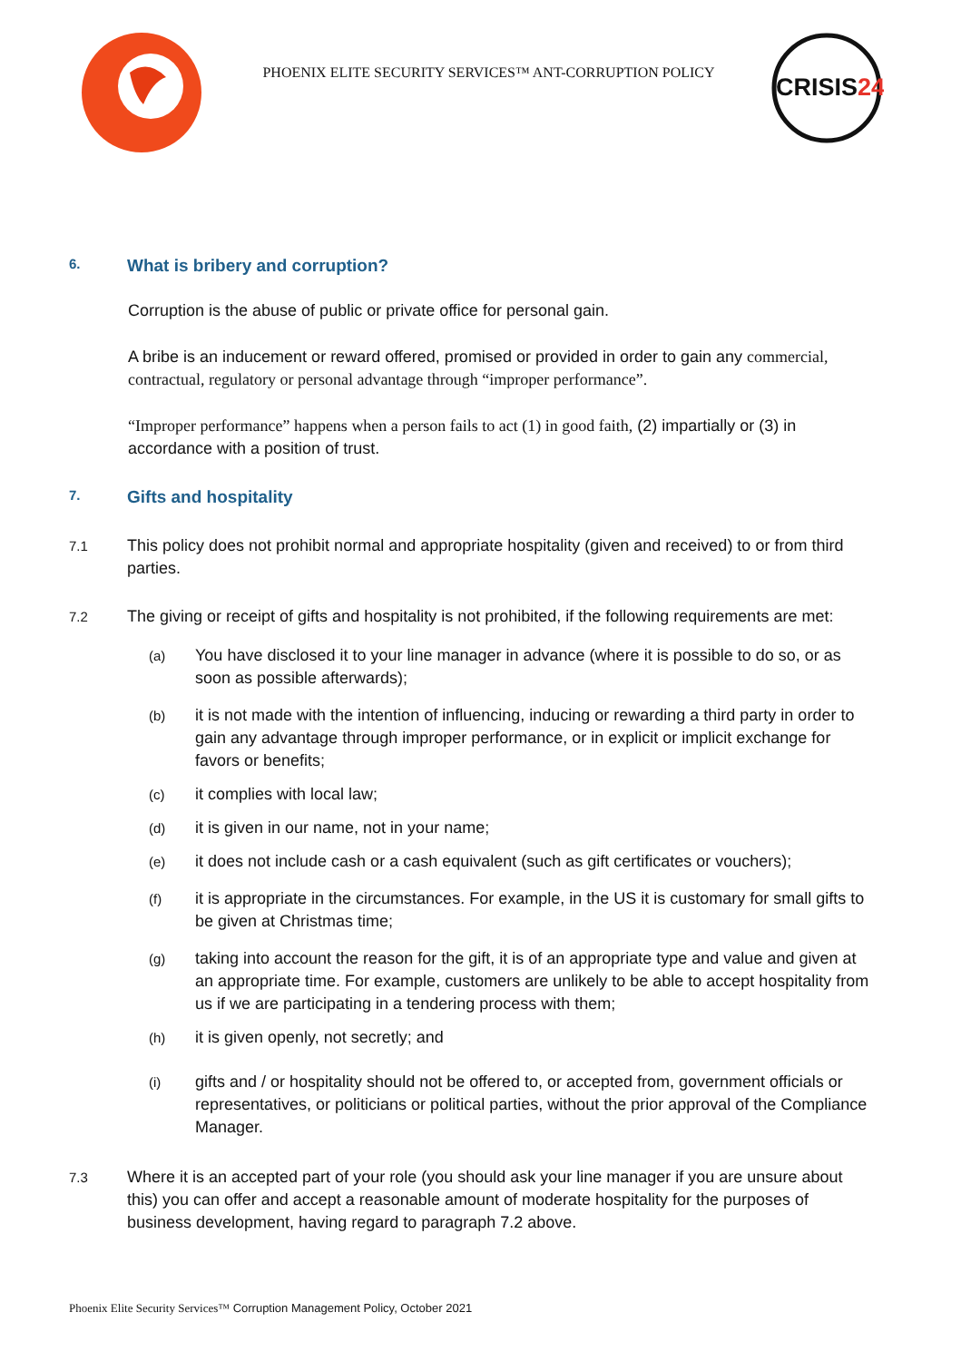PHOENIX ELITE SECURITY SERVICES™ ANT-CORRUPTION POLICY
CRISIS24
6. What is bribery and corruption?
Corruption is the abuse of public or private office for personal gain.
A bribe is an inducement or reward offered, promised or provided in order to gain any commercial, contractual, regulatory or personal advantage through “improper performance”.
“Improper performance” happens when a person fails to act (1) in good faith, (2) impartially or (3) in accordance with a position of trust.
7. Gifts and hospitality
7.1
This policy does not prohibit normal and appropriate hospitality (given and received) to or from third parties.
7.2
The giving or receipt of gifts and hospitality is not prohibited, if the following requirements are met:
(a)
You have disclosed it to your line manager in advance (where it is possible to do so, or as soon as possible afterwards);
(b)
it is not made with the intention of influencing, inducing or rewarding a third party in order to gain any advantage through improper performance, or in explicit or implicit exchange for favors or benefits;
(c)
it complies with local law;
(d)
it is given in our name, not in your name;
(e)
it does not include cash or a cash equivalent (such as gift certificates or vouchers);
(f)
it is appropriate in the circumstances. For example, in the US it is customary for small gifts to be given at Christmas time;
(g)
taking into account the reason for the gift, it is of an appropriate type and value and given at an appropriate time. For example, customers are unlikely to be able to accept hospitality from us if we are participating in a tendering process with them;
(h)
it is given openly, not secretly; and
(i)
gifts and / or hospitality should not be offered to, or accepted from, government officials or representatives, or politicians or political parties, without the prior approval of the Compliance Manager.
7.3
Where it is an accepted part of your role (you should ask your line manager if you are unsure about this) you can offer and accept a reasonable amount of moderate hospitality for the purposes of business development, having regard to paragraph 7.2 above.
Phoenix Elite Security Services™ Corruption Management Policy, October 2021